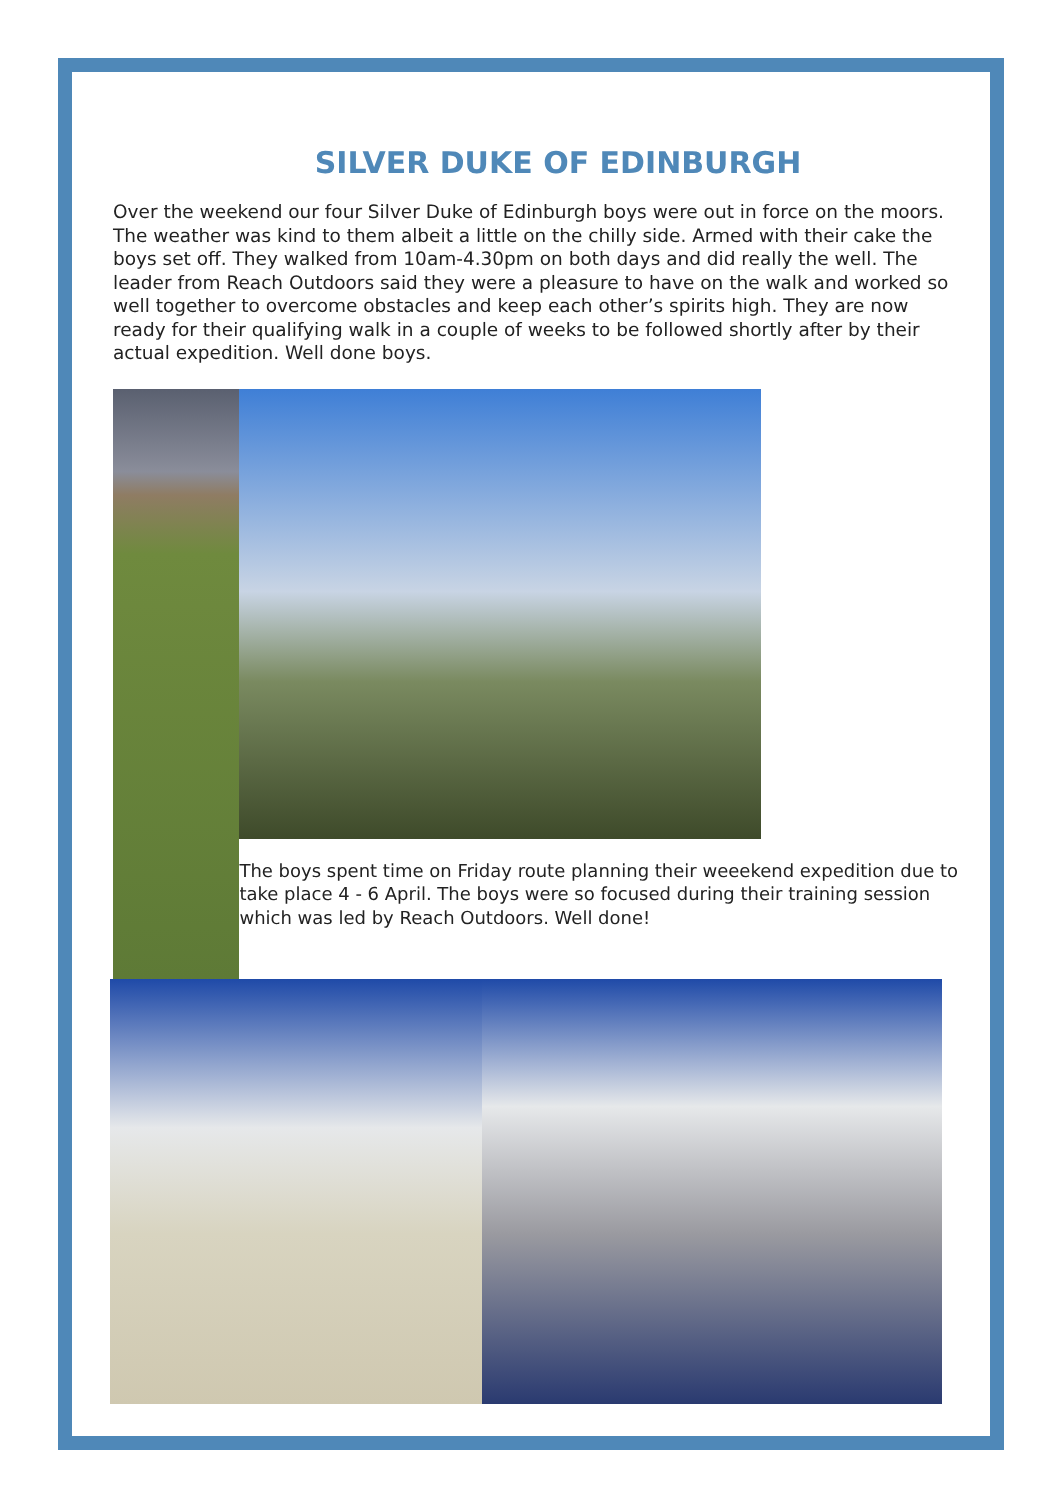SILVER DUKE OF EDINBURGH
Over the weekend our four Silver Duke of Edinburgh boys were out in force on the moors. The weather was kind to them albeit a little on the chilly side. Armed with their cake the boys set off. They walked from 10am-4.30pm on both days and did really the well. The leader from Reach Outdoors said they were a pleasure to have on the walk and worked so well together to overcome obstacles and keep each other’s spirits high. They are now ready for their qualifying walk in a couple of weeks to be followed shortly after by their actual expedition. Well done boys.
The boys spent time on Friday route planning their weeekend expedition due to take place 4 - 6 April. The boys were so focused during their training session which was led by Reach Outdoors. Well done!